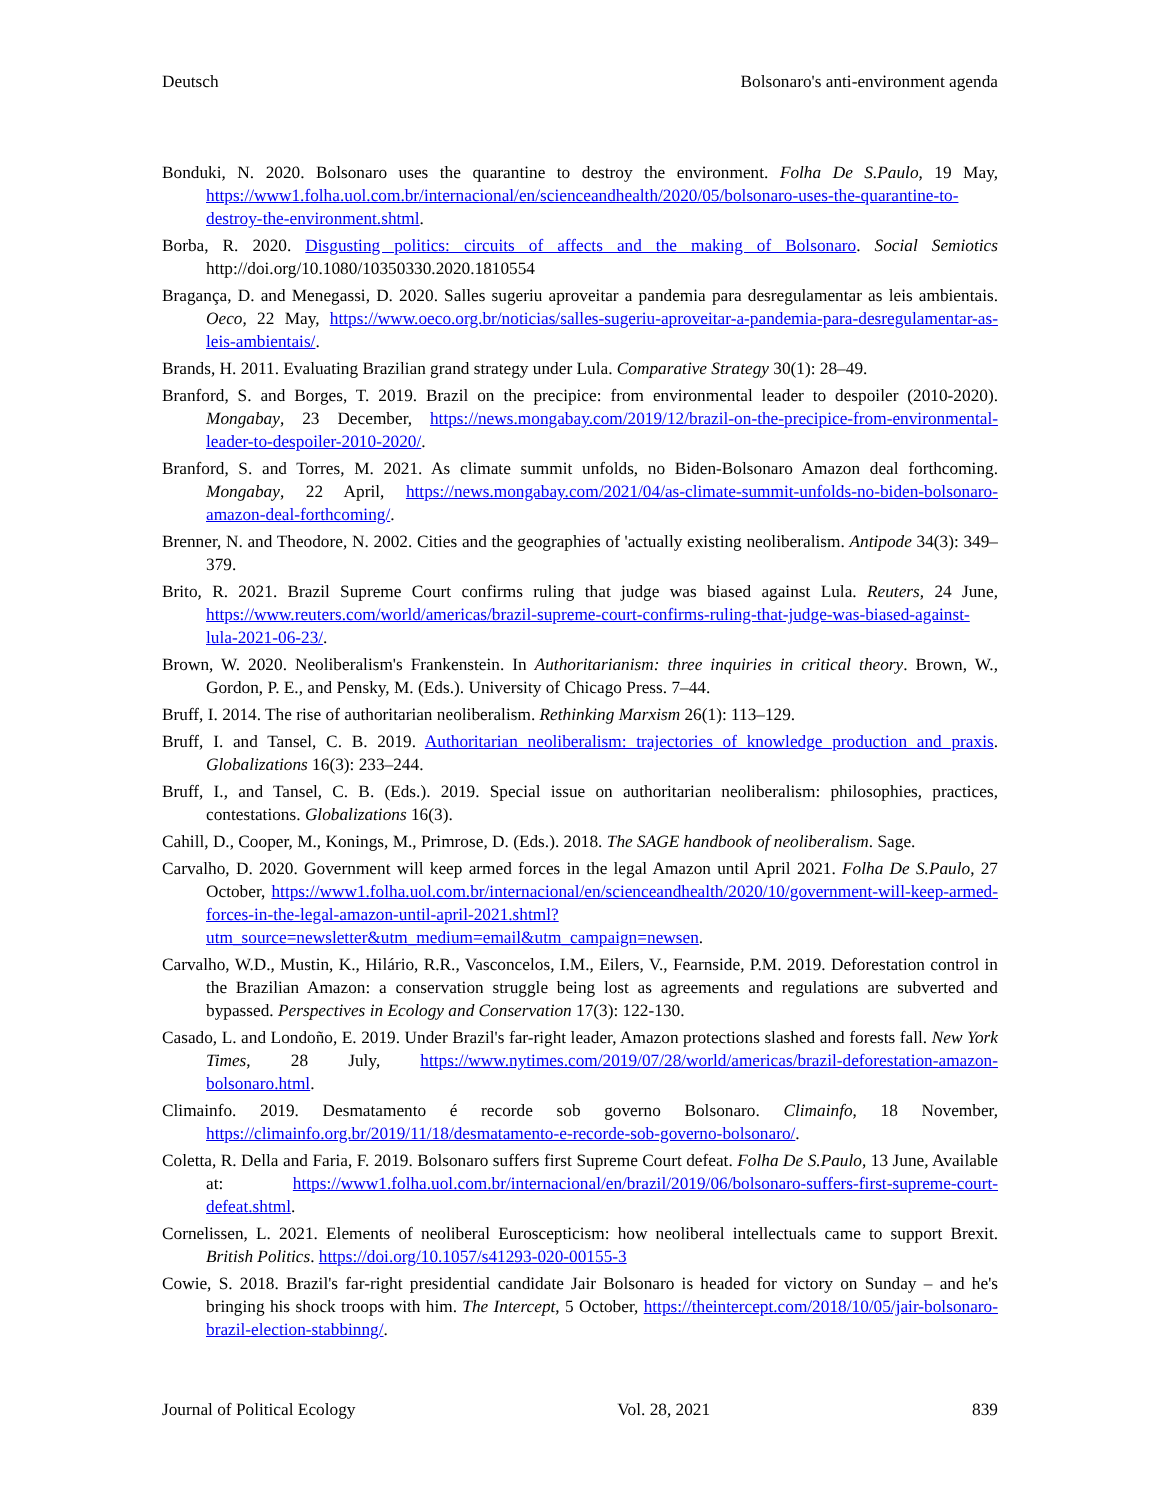Deutsch Bolsonaro's anti-environment agenda
Bonduki, N. 2020. Bolsonaro uses the quarantine to destroy the environment. Folha De S.Paulo, 19 May, https://www1.folha.uol.com.br/internacional/en/scienceandhealth/2020/05/bolsonaro-uses-the-quarantine-to-destroy-the-environment.shtml.
Borba, R. 2020. Disgusting politics: circuits of affects and the making of Bolsonaro. Social Semiotics http://doi.org/10.1080/10350330.2020.1810554
Bragança, D. and Menegassi, D. 2020. Salles sugeriu aproveitar a pandemia para desregulamentar as leis ambientais. Oeco, 22 May, https://www.oeco.org.br/noticias/salles-sugeriu-aproveitar-a-pandemia-para-desregulamentar-as-leis-ambientais/.
Brands, H. 2011. Evaluating Brazilian grand strategy under Lula. Comparative Strategy 30(1): 28–49.
Branford, S. and Borges, T. 2019. Brazil on the precipice: from environmental leader to despoiler (2010-2020). Mongabay, 23 December, https://news.mongabay.com/2019/12/brazil-on-the-precipice-from-environmental-leader-to-despoiler-2010-2020/.
Branford, S. and Torres, M. 2021. As climate summit unfolds, no Biden-Bolsonaro Amazon deal forthcoming. Mongabay, 22 April, https://news.mongabay.com/2021/04/as-climate-summit-unfolds-no-biden-bolsonaro-amazon-deal-forthcoming/.
Brenner, N. and Theodore, N. 2002. Cities and the geographies of 'actually existing neoliberalism. Antipode 34(3): 349–379.
Brito, R. 2021. Brazil Supreme Court confirms ruling that judge was biased against Lula. Reuters, 24 June, https://www.reuters.com/world/americas/brazil-supreme-court-confirms-ruling-that-judge-was-biased-against-lula-2021-06-23/.
Brown, W. 2020. Neoliberalism's Frankenstein. In Authoritarianism: three inquiries in critical theory. Brown, W., Gordon, P. E., and Pensky, M. (Eds.). University of Chicago Press. 7–44.
Bruff, I. 2014. The rise of authoritarian neoliberalism. Rethinking Marxism 26(1): 113–129.
Bruff, I. and Tansel, C. B. 2019. Authoritarian neoliberalism: trajectories of knowledge production and praxis. Globalizations 16(3): 233–244.
Bruff, I., and Tansel, C. B. (Eds.). 2019. Special issue on authoritarian neoliberalism: philosophies, practices, contestations. Globalizations 16(3).
Cahill, D., Cooper, M., Konings, M., Primrose, D. (Eds.). 2018. The SAGE handbook of neoliberalism. Sage.
Carvalho, D. 2020. Government will keep armed forces in the legal Amazon until April 2021. Folha De S.Paulo, 27 October, https://www1.folha.uol.com.br/internacional/en/scienceandhealth/2020/10/government-will-keep-armed-forces-in-the-legal-amazon-until-april-2021.shtml?utm_source=newsletter&utm_medium=email&utm_campaign=newsen.
Carvalho, W.D., Mustin, K., Hilário, R.R., Vasconcelos, I.M., Eilers, V., Fearnside, P.M. 2019. Deforestation control in the Brazilian Amazon: a conservation struggle being lost as agreements and regulations are subverted and bypassed. Perspectives in Ecology and Conservation 17(3): 122-130.
Casado, L. and Londoño, E. 2019. Under Brazil's far-right leader, Amazon protections slashed and forests fall. New York Times, 28 July, https://www.nytimes.com/2019/07/28/world/americas/brazil-deforestation-amazon-bolsonaro.html.
Climainfo. 2019. Desmatamento é recorde sob governo Bolsonaro. Climainfo, 18 November, https://climainfo.org.br/2019/11/18/desmatamento-e-recorde-sob-governo-bolsonaro/.
Coletta, R. Della and Faria, F. 2019. Bolsonaro suffers first Supreme Court defeat. Folha De S.Paulo, 13 June, Available at: https://www1.folha.uol.com.br/internacional/en/brazil/2019/06/bolsonaro-suffers-first-supreme-court-defeat.shtml.
Cornelissen, L. 2021. Elements of neoliberal Euroscepticism: how neoliberal intellectuals came to support Brexit. British Politics. https://doi.org/10.1057/s41293-020-00155-3
Cowie, S. 2018. Brazil's far-right presidential candidate Jair Bolsonaro is headed for victory on Sunday – and he's bringing his shock troops with him. The Intercept, 5 October, https://theintercept.com/2018/10/05/jair-bolsonaro-brazil-election-stabbinng/.
Journal of Political Ecology Vol. 28, 2021 839